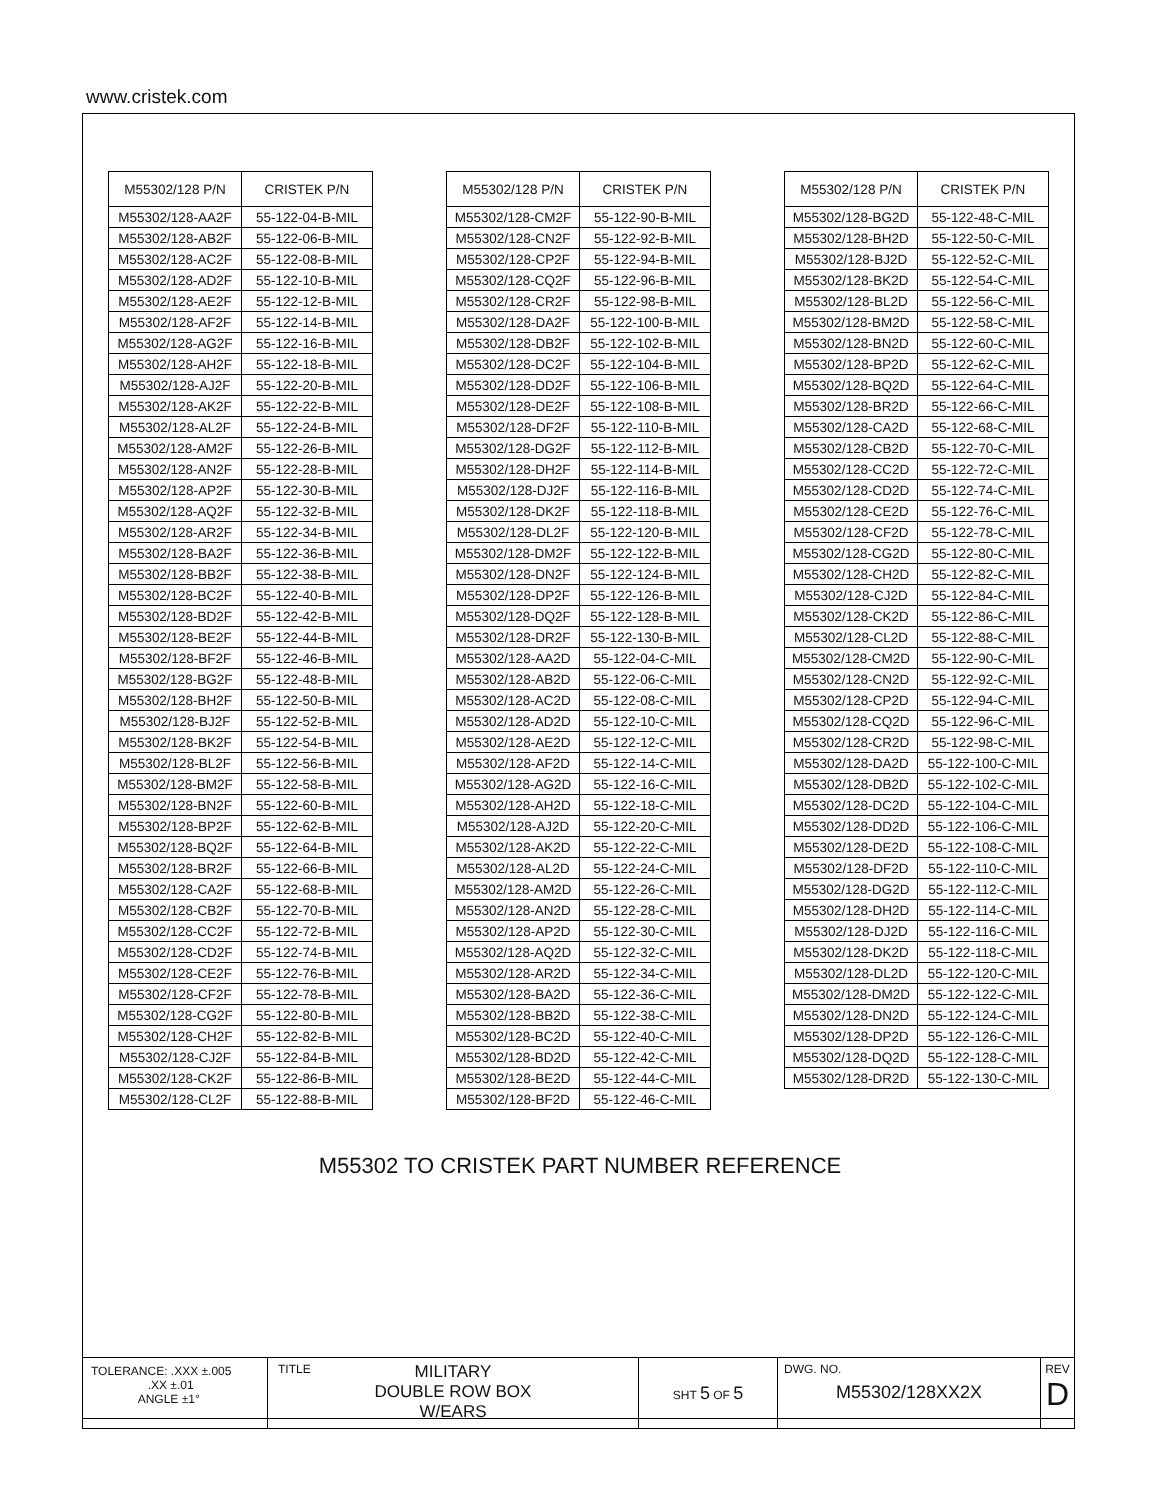www.cristek.com
| M55302/128 P/N | CRISTEK P/N |
| --- | --- |
| M55302/128-AA2F | 55-122-04-B-MIL |
| M55302/128-AB2F | 55-122-06-B-MIL |
| M55302/128-AC2F | 55-122-08-B-MIL |
| M55302/128-AD2F | 55-122-10-B-MIL |
| M55302/128-AE2F | 55-122-12-B-MIL |
| M55302/128-AF2F | 55-122-14-B-MIL |
| M55302/128-AG2F | 55-122-16-B-MIL |
| M55302/128-AH2F | 55-122-18-B-MIL |
| M55302/128-AJ2F | 55-122-20-B-MIL |
| M55302/128-AK2F | 55-122-22-B-MIL |
| M55302/128-AL2F | 55-122-24-B-MIL |
| M55302/128-AM2F | 55-122-26-B-MIL |
| M55302/128-AN2F | 55-122-28-B-MIL |
| M55302/128-AP2F | 55-122-30-B-MIL |
| M55302/128-AQ2F | 55-122-32-B-MIL |
| M55302/128-AR2F | 55-122-34-B-MIL |
| M55302/128-BA2F | 55-122-36-B-MIL |
| M55302/128-BB2F | 55-122-38-B-MIL |
| M55302/128-BC2F | 55-122-40-B-MIL |
| M55302/128-BD2F | 55-122-42-B-MIL |
| M55302/128-BE2F | 55-122-44-B-MIL |
| M55302/128-BF2F | 55-122-46-B-MIL |
| M55302/128-BG2F | 55-122-48-B-MIL |
| M55302/128-BH2F | 55-122-50-B-MIL |
| M55302/128-BJ2F | 55-122-52-B-MIL |
| M55302/128-BK2F | 55-122-54-B-MIL |
| M55302/128-BL2F | 55-122-56-B-MIL |
| M55302/128-BM2F | 55-122-58-B-MIL |
| M55302/128-BN2F | 55-122-60-B-MIL |
| M55302/128-BP2F | 55-122-62-B-MIL |
| M55302/128-BQ2F | 55-122-64-B-MIL |
| M55302/128-BR2F | 55-122-66-B-MIL |
| M55302/128-CA2F | 55-122-68-B-MIL |
| M55302/128-CB2F | 55-122-70-B-MIL |
| M55302/128-CC2F | 55-122-72-B-MIL |
| M55302/128-CD2F | 55-122-74-B-MIL |
| M55302/128-CE2F | 55-122-76-B-MIL |
| M55302/128-CF2F | 55-122-78-B-MIL |
| M55302/128-CG2F | 55-122-80-B-MIL |
| M55302/128-CH2F | 55-122-82-B-MIL |
| M55302/128-CJ2F | 55-122-84-B-MIL |
| M55302/128-CK2F | 55-122-86-B-MIL |
| M55302/128-CL2F | 55-122-88-B-MIL |
| M55302/128 P/N | CRISTEK P/N |
| --- | --- |
| M55302/128-CM2F | 55-122-90-B-MIL |
| M55302/128-CN2F | 55-122-92-B-MIL |
| M55302/128-CP2F | 55-122-94-B-MIL |
| M55302/128-CQ2F | 55-122-96-B-MIL |
| M55302/128-CR2F | 55-122-98-B-MIL |
| M55302/128-DA2F | 55-122-100-B-MIL |
| M55302/128-DB2F | 55-122-102-B-MIL |
| M55302/128-DC2F | 55-122-104-B-MIL |
| M55302/128-DD2F | 55-122-106-B-MIL |
| M55302/128-DE2F | 55-122-108-B-MIL |
| M55302/128-DF2F | 55-122-110-B-MIL |
| M55302/128-DG2F | 55-122-112-B-MIL |
| M55302/128-DH2F | 55-122-114-B-MIL |
| M55302/128-DJ2F | 55-122-116-B-MIL |
| M55302/128-DK2F | 55-122-118-B-MIL |
| M55302/128-DL2F | 55-122-120-B-MIL |
| M55302/128-DM2F | 55-122-122-B-MIL |
| M55302/128-DN2F | 55-122-124-B-MIL |
| M55302/128-DP2F | 55-122-126-B-MIL |
| M55302/128-DQ2F | 55-122-128-B-MIL |
| M55302/128-DR2F | 55-122-130-B-MIL |
| M55302/128-AA2D | 55-122-04-C-MIL |
| M55302/128-AB2D | 55-122-06-C-MIL |
| M55302/128-AC2D | 55-122-08-C-MIL |
| M55302/128-AD2D | 55-122-10-C-MIL |
| M55302/128-AE2D | 55-122-12-C-MIL |
| M55302/128-AF2D | 55-122-14-C-MIL |
| M55302/128-AG2D | 55-122-16-C-MIL |
| M55302/128-AH2D | 55-122-18-C-MIL |
| M55302/128-AJ2D | 55-122-20-C-MIL |
| M55302/128-AK2D | 55-122-22-C-MIL |
| M55302/128-AL2D | 55-122-24-C-MIL |
| M55302/128-AM2D | 55-122-26-C-MIL |
| M55302/128-AN2D | 55-122-28-C-MIL |
| M55302/128-AP2D | 55-122-30-C-MIL |
| M55302/128-AQ2D | 55-122-32-C-MIL |
| M55302/128-AR2D | 55-122-34-C-MIL |
| M55302/128-BA2D | 55-122-36-C-MIL |
| M55302/128-BB2D | 55-122-38-C-MIL |
| M55302/128-BC2D | 55-122-40-C-MIL |
| M55302/128-BD2D | 55-122-42-C-MIL |
| M55302/128-BE2D | 55-122-44-C-MIL |
| M55302/128-BF2D | 55-122-46-C-MIL |
| M55302/128 P/N | CRISTEK P/N |
| --- | --- |
| M55302/128-BG2D | 55-122-48-C-MIL |
| M55302/128-BH2D | 55-122-50-C-MIL |
| M55302/128-BJ2D | 55-122-52-C-MIL |
| M55302/128-BK2D | 55-122-54-C-MIL |
| M55302/128-BL2D | 55-122-56-C-MIL |
| M55302/128-BM2D | 55-122-58-C-MIL |
| M55302/128-BN2D | 55-122-60-C-MIL |
| M55302/128-BP2D | 55-122-62-C-MIL |
| M55302/128-BQ2D | 55-122-64-C-MIL |
| M55302/128-BR2D | 55-122-66-C-MIL |
| M55302/128-CA2D | 55-122-68-C-MIL |
| M55302/128-CB2D | 55-122-70-C-MIL |
| M55302/128-CC2D | 55-122-72-C-MIL |
| M55302/128-CD2D | 55-122-74-C-MIL |
| M55302/128-CE2D | 55-122-76-C-MIL |
| M55302/128-CF2D | 55-122-78-C-MIL |
| M55302/128-CG2D | 55-122-80-C-MIL |
| M55302/128-CH2D | 55-122-82-C-MIL |
| M55302/128-CJ2D | 55-122-84-C-MIL |
| M55302/128-CK2D | 55-122-86-C-MIL |
| M55302/128-CL2D | 55-122-88-C-MIL |
| M55302/128-CM2D | 55-122-90-C-MIL |
| M55302/128-CN2D | 55-122-92-C-MIL |
| M55302/128-CP2D | 55-122-94-C-MIL |
| M55302/128-CQ2D | 55-122-96-C-MIL |
| M55302/128-CR2D | 55-122-98-C-MIL |
| M55302/128-DA2D | 55-122-100-C-MIL |
| M55302/128-DB2D | 55-122-102-C-MIL |
| M55302/128-DC2D | 55-122-104-C-MIL |
| M55302/128-DD2D | 55-122-106-C-MIL |
| M55302/128-DE2D | 55-122-108-C-MIL |
| M55302/128-DF2D | 55-122-110-C-MIL |
| M55302/128-DG2D | 55-122-112-C-MIL |
| M55302/128-DH2D | 55-122-114-C-MIL |
| M55302/128-DJ2D | 55-122-116-C-MIL |
| M55302/128-DK2D | 55-122-118-C-MIL |
| M55302/128-DL2D | 55-122-120-C-MIL |
| M55302/128-DM2D | 55-122-122-C-MIL |
| M55302/128-DN2D | 55-122-124-C-MIL |
| M55302/128-DP2D | 55-122-126-C-MIL |
| M55302/128-DQ2D | 55-122-128-C-MIL |
| M55302/128-DR2D | 55-122-130-C-MIL |
M55302 TO CRISTEK PART NUMBER REFERENCE
| TOLERANCE: .XXX ±.005 .XX ±.01 ANGLE ±1° | TITLE MILITARY DOUBLE ROW BOX W/EARS | SHT 5 OF 5 | DWG. NO. M55302/128XX2X | REV D |